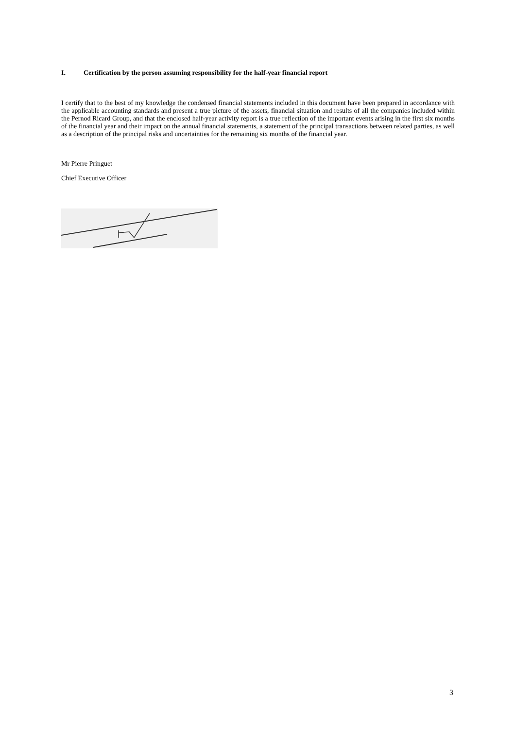I. Certification by the person assuming responsibility for the half-year financial report
I certify that to the best of my knowledge the condensed financial statements included in this document have been prepared in accordance with the applicable accounting standards and present a true picture of the assets, financial situation and results of all the companies included within the Pernod Ricard Group, and that the enclosed half-year activity report is a true reflection of the important events arising in the first six months of the financial year and their impact on the annual financial statements, a statement of the principal transactions between related parties, as well as a description of the principal risks and uncertainties for the remaining six months of the financial year.
Mr Pierre Pringuet
Chief Executive Officer
3